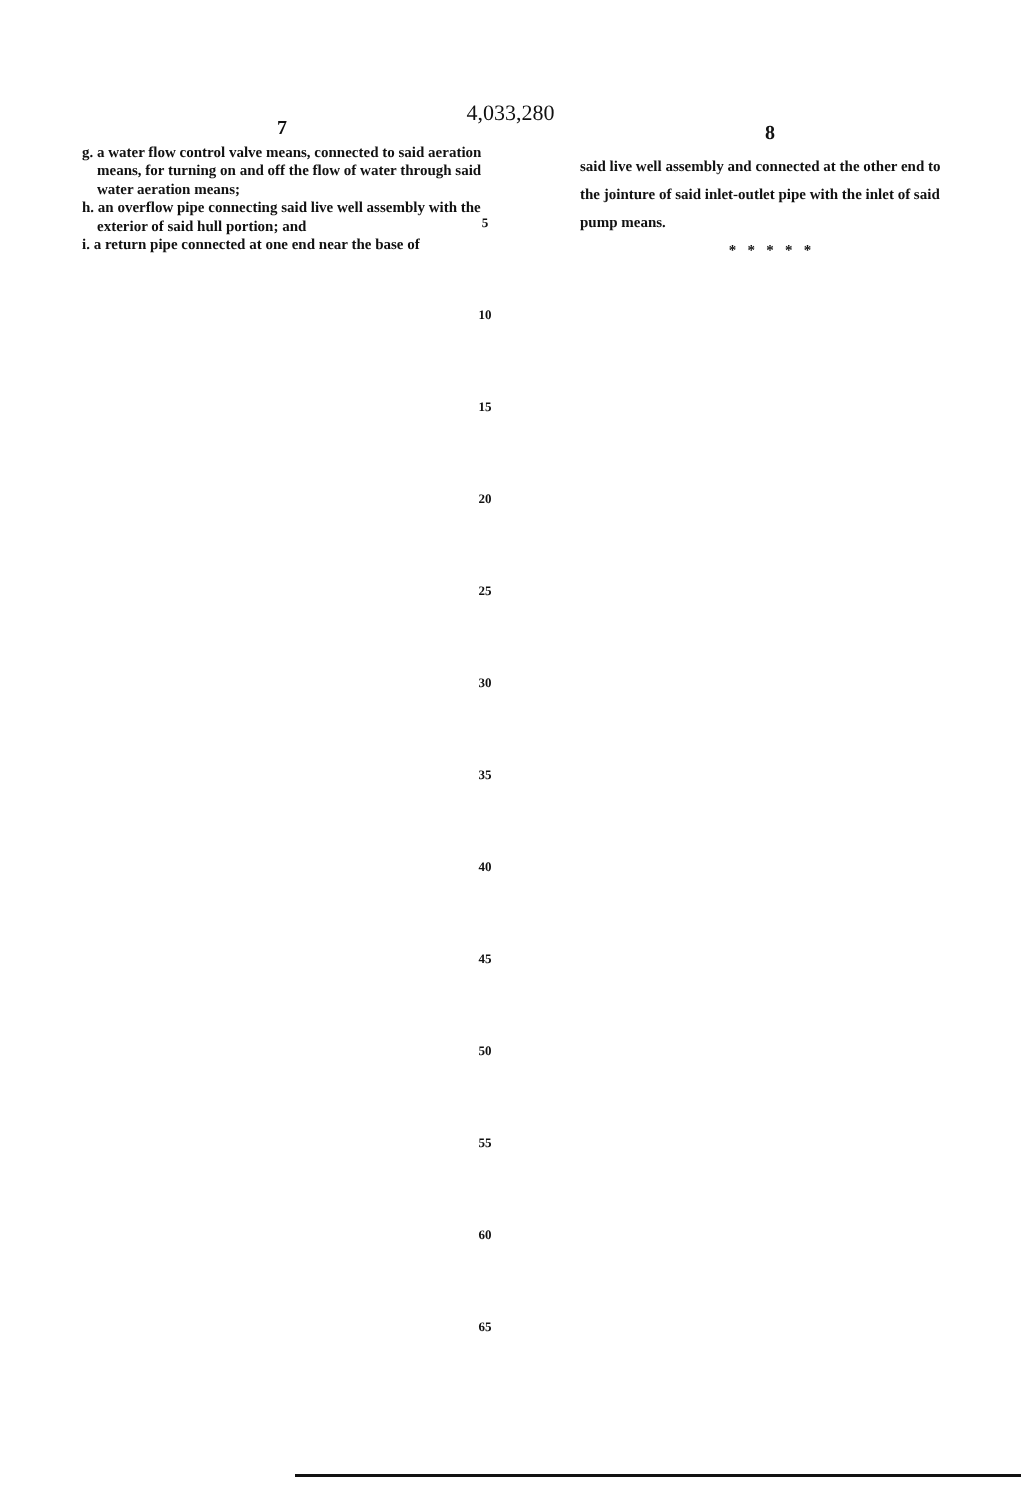4,033,280
7
g. a water flow control valve means, connected to said aeration means, for turning on and off the flow of water through said water aeration means;
h. an overflow pipe connecting said live well assembly with the exterior of said hull portion; and
i. a return pipe connected at one end near the base of
8
said live well assembly and connected at the other end to the jointure of said inlet-outlet pipe with the inlet of said pump means.
* * * * *
5
10
15
20
25
30
35
40
45
50
55
60
65